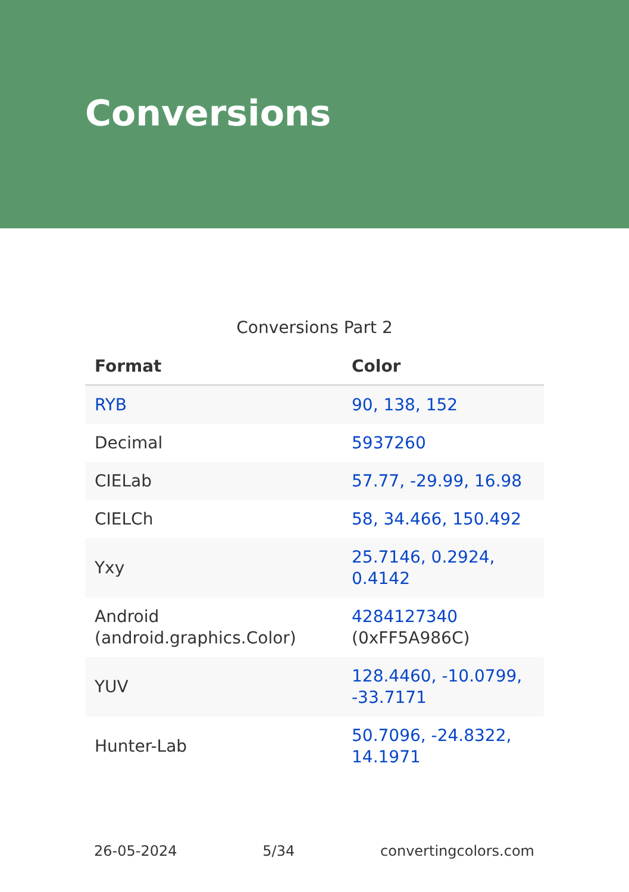Conversions
Conversions Part 2
| Format | Color |
| --- | --- |
| RYB | 90, 138, 152 |
| Decimal | 5937260 |
| CIELab | 57.77, -29.99, 16.98 |
| CIELCh | 58, 34.466, 150.492 |
| Yxy | 25.7146, 0.2924, 0.4142 |
| Android (android.graphics.Color) | 4284127340 (0xFF5A986C) |
| YUV | 128.4460, -10.0799, -33.7171 |
| Hunter-Lab | 50.7096, -24.8322, 14.1971 |
26-05-2024 5/34 convertingcolors.com